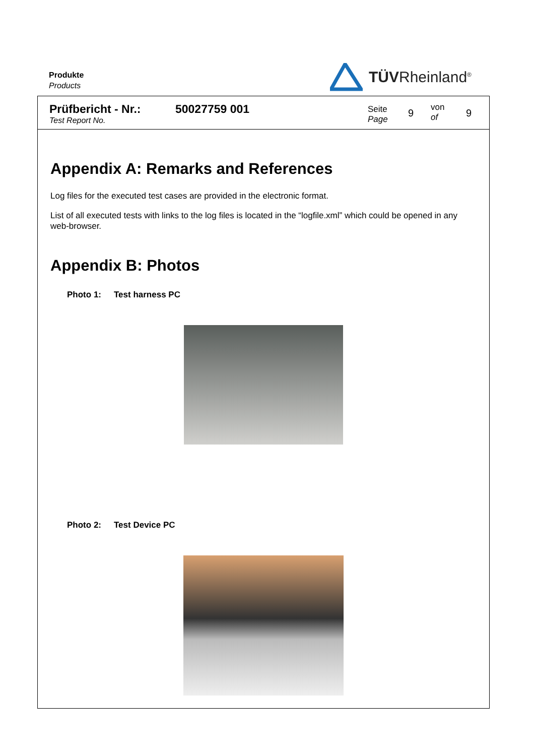Produkte
Products
TÜVRheinland<sup>®</sup>
Prüfbericht - Nr.:
Test Report No.
50027759 001
Seite
Page
9
von
of
9
Appendix A: Remarks and References
Log files for the executed test cases are provided in the electronic format.
List of all executed tests with links to the log files is located in the “logfile.xml” which could be opened in any web-browser.
Appendix B: Photos
Photo 1: Test harness PC
Photo 2: Test Device PC